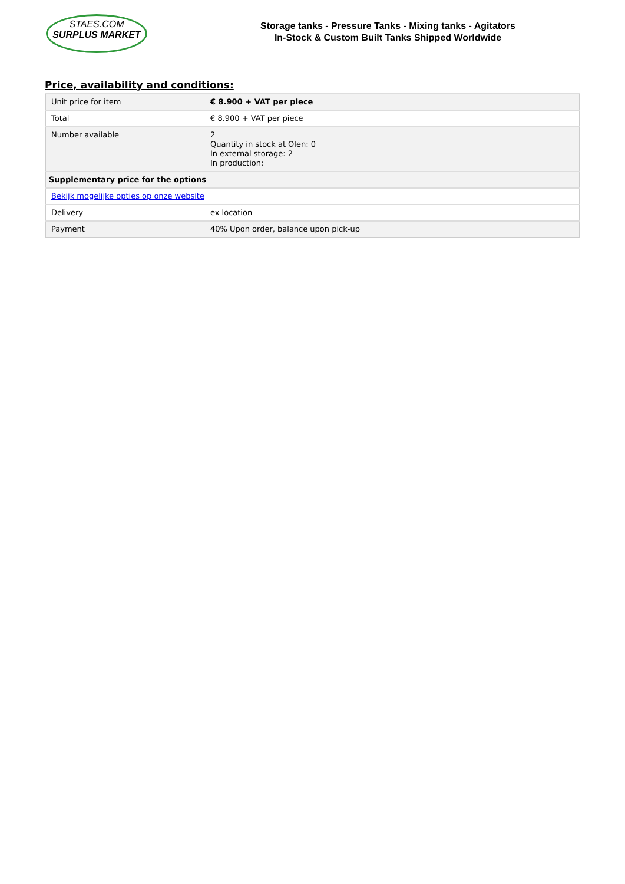STAES.COM
SURPLUS MARKET
Storage tanks - Pressure Tanks - Mixing tanks - Agitators
In-Stock & Custom Built Tanks Shipped Worldwide
Price, availability and conditions:
| Unit price for item | € 8.900 + VAT per piece |
| Total | € 8.900 + VAT per piece |
| Number available | 2 Quantity in stock at Olen: 0 In external storage: 2 In production: |
| Supplementary price for the options | |
| Bekijk mogelijke opties op onze website | |
| Delivery | ex location |
| Payment | 40% Upon order, balance upon pick-up |